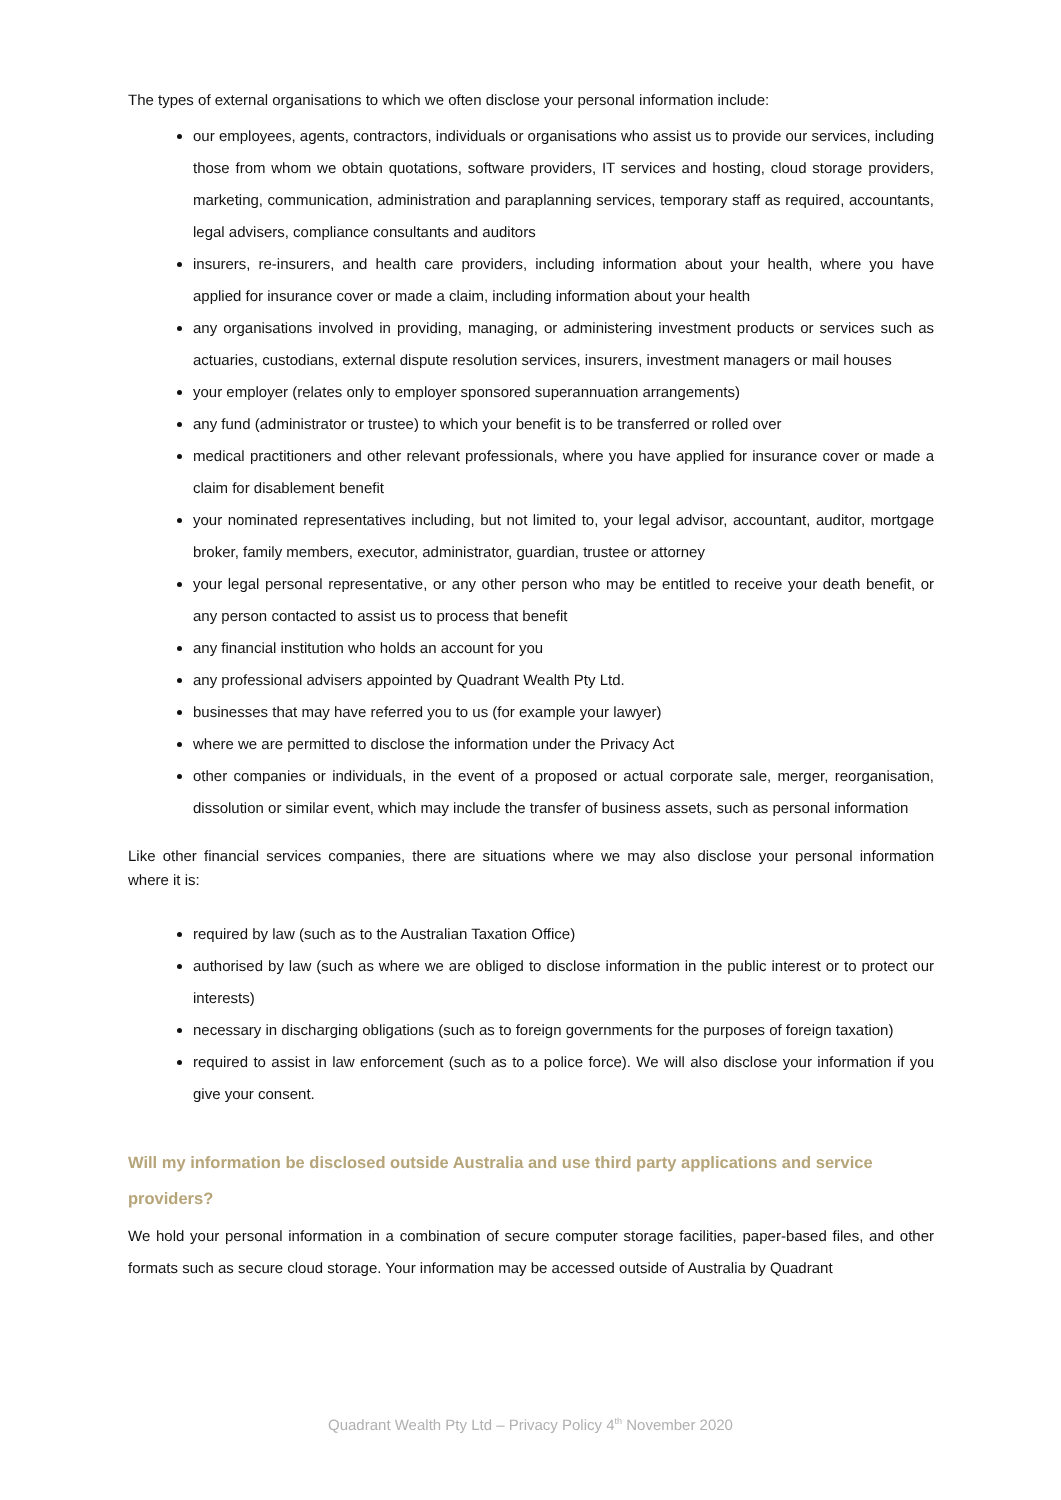The types of external organisations to which we often disclose your personal information include:
our employees, agents, contractors, individuals or organisations who assist us to provide our services, including those from whom we obtain quotations, software providers, IT services and hosting, cloud storage providers, marketing, communication, administration and paraplanning services, temporary staff as required, accountants, legal advisers, compliance consultants and auditors
insurers, re-insurers, and health care providers, including information about your health, where you have applied for insurance cover or made a claim, including information about your health
any organisations involved in providing, managing, or administering investment products or services such as actuaries, custodians, external dispute resolution services, insurers, investment managers or mail houses
your employer (relates only to employer sponsored superannuation arrangements)
any fund (administrator or trustee) to which your benefit is to be transferred or rolled over
medical practitioners and other relevant professionals, where you have applied for insurance cover or made a claim for disablement benefit
your nominated representatives including, but not limited to, your legal advisor, accountant, auditor, mortgage broker, family members, executor, administrator, guardian, trustee or attorney
your legal personal representative, or any other person who may be entitled to receive your death benefit, or any person contacted to assist us to process that benefit
any financial institution who holds an account for you
any professional advisers appointed by Quadrant Wealth Pty Ltd.
businesses that may have referred you to us (for example your lawyer)
where we are permitted to disclose the information under the Privacy Act
other companies or individuals, in the event of a proposed or actual corporate sale, merger, reorganisation, dissolution or similar event, which may include the transfer of business assets, such as personal information
Like other financial services companies, there are situations where we may also disclose your personal information where it is:
required by law (such as to the Australian Taxation Office)
authorised by law (such as where we are obliged to disclose information in the public interest or to protect our interests)
necessary in discharging obligations (such as to foreign governments for the purposes of foreign taxation)
required to assist in law enforcement (such as to a police force). We will also disclose your information if you give your consent.
Will my information be disclosed outside Australia and use third party applications and service providers?
We hold your personal information in a combination of secure computer storage facilities, paper-based files, and other formats such as secure cloud storage. Your information may be accessed outside of Australia by Quadrant
Quadrant Wealth Pty Ltd – Privacy Policy 4<sup>th</sup> November 2020